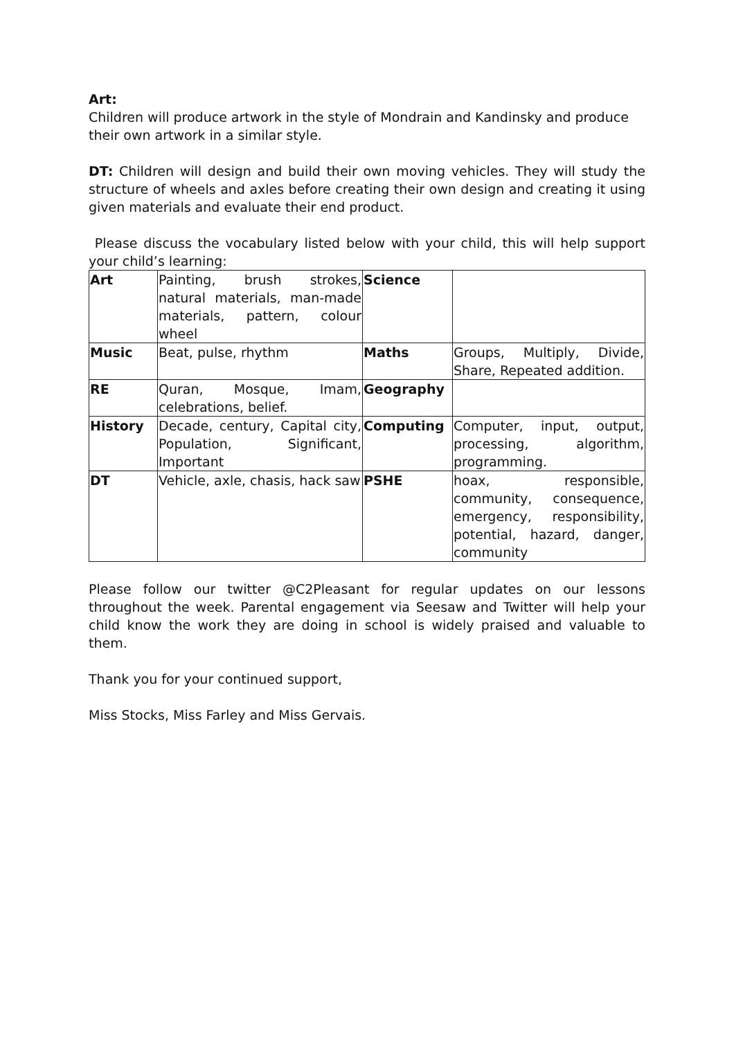Art:
Children will produce artwork in the style of Mondrain and Kandinsky and produce their own artwork in a similar style.
DT: Children will design and build their own moving vehicles. They will study the structure of wheels and axles before creating their own design and creating it using given materials and evaluate their end product.
Please discuss the vocabulary listed below with your child, this will help support your child’s learning:
| Art | Painting, brush strokes, natural materials, man-made materials, pattern, colour wheel | Science | |
| Music | Beat, pulse, rhythm | Maths | Groups, Multiply, Divide, Share, Repeated addition. |
| RE | Quran, Mosque, Imam, celebrations, belief. | Geography | |
| History | Decade, century, Capital city, Population, Significant, Important | Computing | Computer, input, output, processing, algorithm, programming. |
| DT | Vehicle, axle, chasis, hack saw | PSHE | hoax, responsible, community, consequence, emergency, responsibility, potential, hazard, danger, community |
Please follow our twitter @C2Pleasant for regular updates on our lessons throughout the week. Parental engagement via Seesaw and Twitter will help your child know the work they are doing in school is widely praised and valuable to them.
Thank you for your continued support,
Miss Stocks, Miss Farley and Miss Gervais.